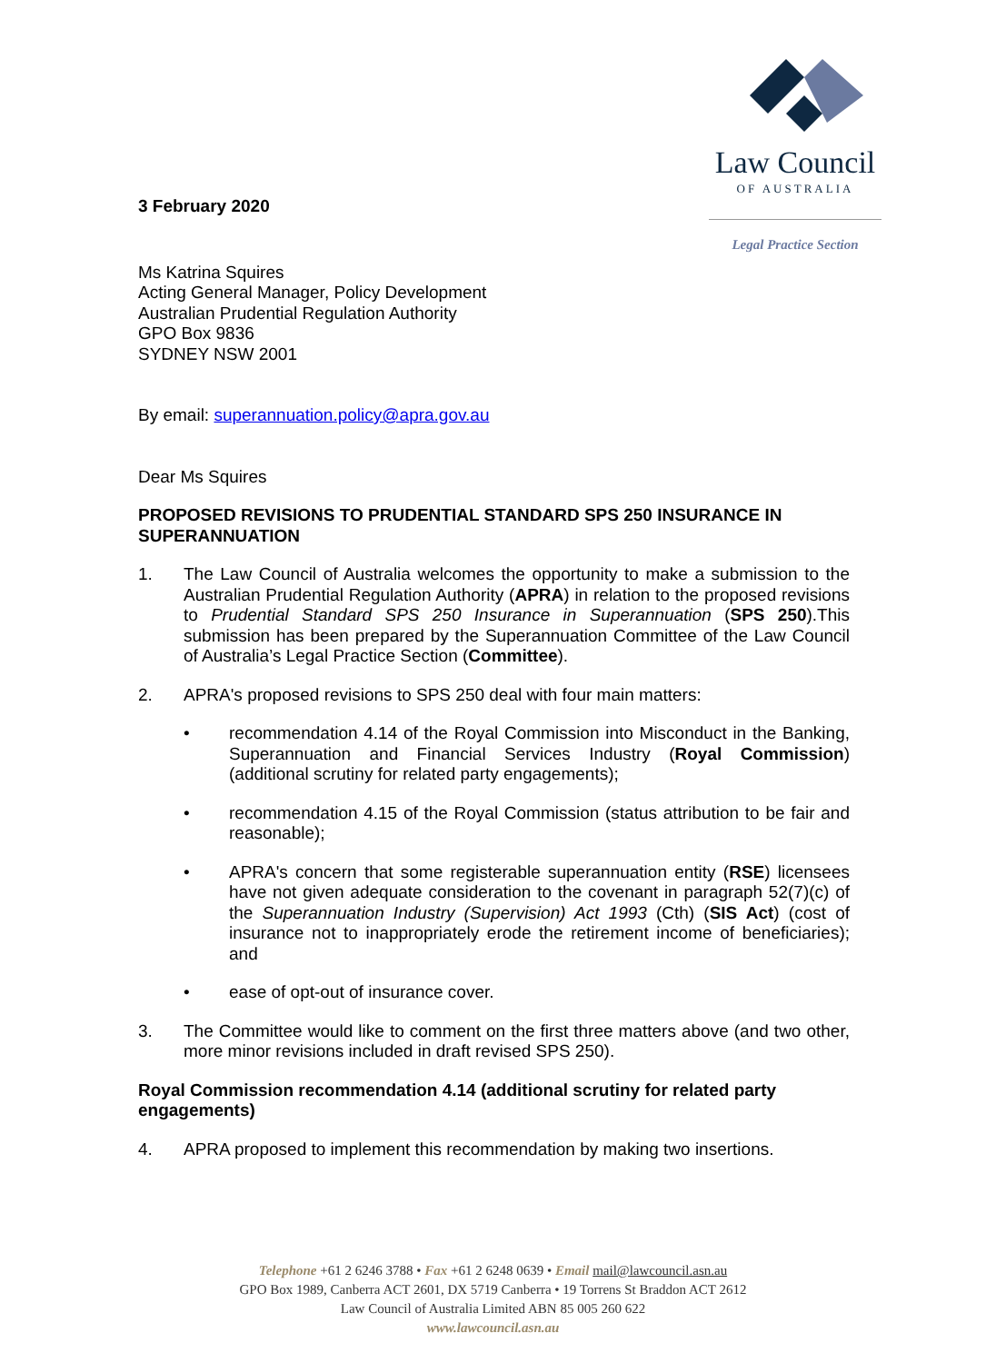Law Council
OF AUSTRALIA
Legal Practice Section
3 February 2020
Ms Katrina Squires
Acting General Manager, Policy Development
Australian Prudential Regulation Authority
GPO Box 9836
SYDNEY NSW 2001
By email: superannuation.policy@apra.gov.au
Dear Ms Squires
PROPOSED REVISIONS TO PRUDENTIAL STANDARD SPS 250 INSURANCE IN SUPERANNUATION
1. The Law Council of Australia welcomes the opportunity to make a submission to the Australian Prudential Regulation Authority (APRA) in relation to the proposed revisions to Prudential Standard SPS 250 Insurance in Superannuation (SPS 250).This submission has been prepared by the Superannuation Committee of the Law Council of Australia’s Legal Practice Section (Committee).
2. APRA's proposed revisions to SPS 250 deal with four main matters:
• recommendation 4.14 of the Royal Commission into Misconduct in the Banking, Superannuation and Financial Services Industry (Royal Commission) (additional scrutiny for related party engagements);
• recommendation 4.15 of the Royal Commission (status attribution to be fair and reasonable);
• APRA's concern that some registerable superannuation entity (RSE) licensees have not given adequate consideration to the covenant in paragraph 52(7)(c) of the Superannuation Industry (Supervision) Act 1993 (Cth) (SIS Act) (cost of insurance not to inappropriately erode the retirement income of beneficiaries); and
• ease of opt-out of insurance cover.
3. The Committee would like to comment on the first three matters above (and two other, more minor revisions included in draft revised SPS 250).
Royal Commission recommendation 4.14 (additional scrutiny for related party engagements)
4. APRA proposed to implement this recommendation by making two insertions.
Telephone +61 2 6246 3788 • Fax +61 2 6248 0639 • Email mail@lawcouncil.asn.au
GPO Box 1989, Canberra ACT 2601, DX 5719 Canberra • 19 Torrens St Braddon ACT 2612
Law Council of Australia Limited ABN 85 005 260 622
www.lawcouncil.asn.au